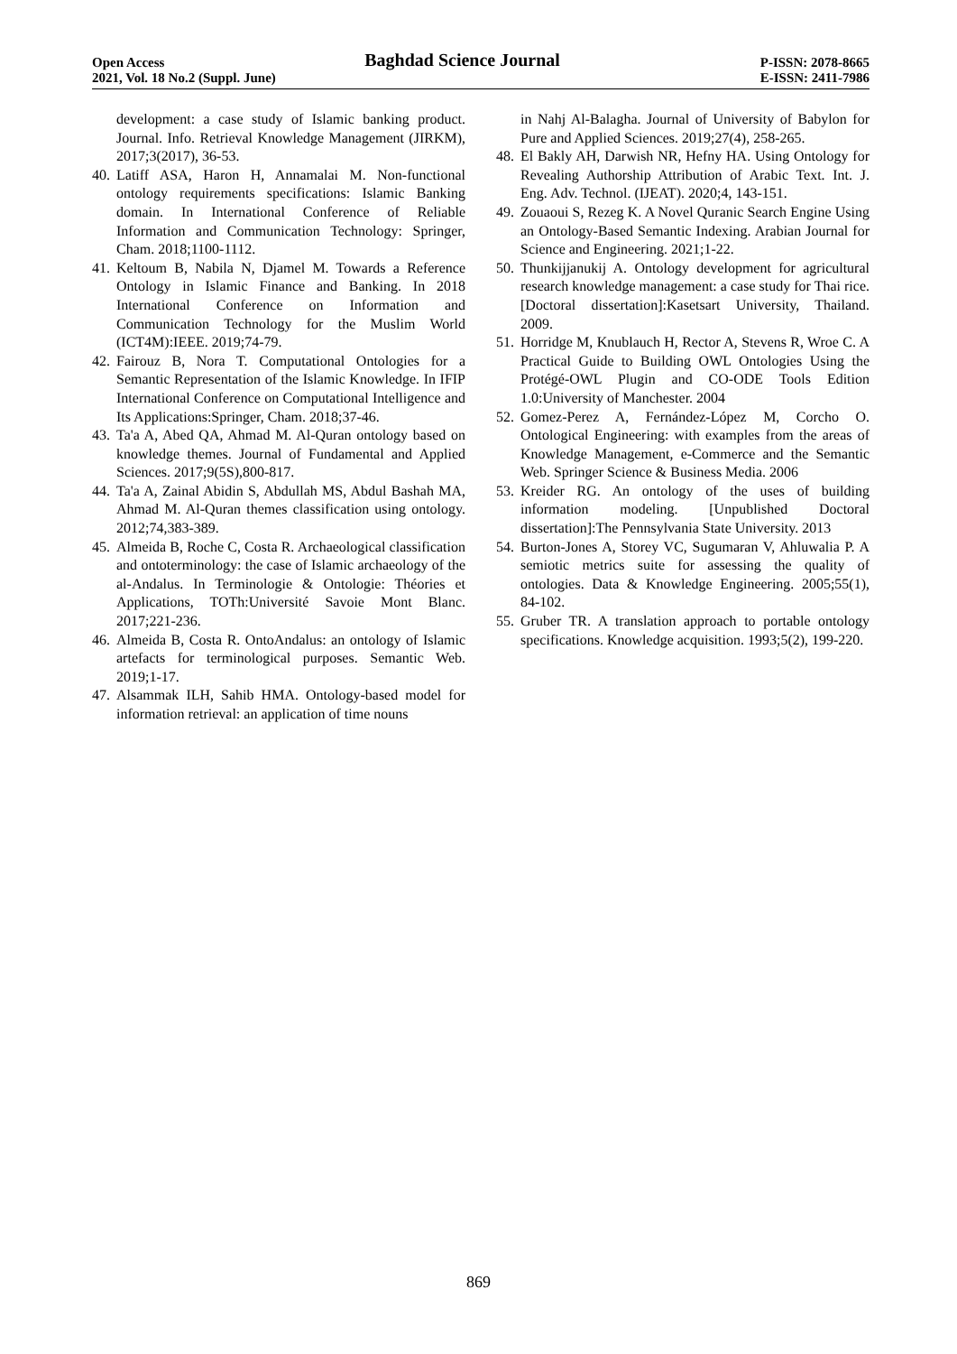Open Access Baghdad Science Journal P-ISSN: 2078-8665
2021, Vol. 18 No.2 (Suppl. June) E-ISSN: 2411-7986
development: a case study of Islamic banking product. Journal. Info. Retrieval Knowledge Management (JIRKM), 2017;3(2017), 36-53.
40. Latiff ASA, Haron H, Annamalai M. Non-functional ontology requirements specifications: Islamic Banking domain. In International Conference of Reliable Information and Communication Technology: Springer, Cham. 2018;1100-1112.
41. Keltoum B, Nabila N, Djamel M. Towards a Reference Ontology in Islamic Finance and Banking. In 2018 International Conference on Information and Communication Technology for the Muslim World (ICT4M):IEEE. 2019;74-79.
42. Fairouz B, Nora T. Computational Ontologies for a Semantic Representation of the Islamic Knowledge. In IFIP International Conference on Computational Intelligence and Its Applications:Springer, Cham. 2018;37-46.
43. Ta'a A, Abed QA, Ahmad M. Al-Quran ontology based on knowledge themes. Journal of Fundamental and Applied Sciences. 2017;9(5S),800-817.
44. Ta'a A, Zainal Abidin S, Abdullah MS, Abdul Bashah MA, Ahmad M. Al-Quran themes classification using ontology. 2012;74,383-389.
45. Almeida B, Roche C, Costa R. Archaeological classification and ontoterminology: the case of Islamic archaeology of the al-Andalus. In Terminologie & Ontologie: Théories et Applications, TOTh:Université Savoie Mont Blanc. 2017;221-236.
46. Almeida B, Costa R. OntoAndalus: an ontology of Islamic artefacts for terminological purposes. Semantic Web. 2019;1-17.
47. Alsammak ILH, Sahib HMA. Ontology-based model for information retrieval: an application of time nouns
in Nahj Al-Balagha. Journal of University of Babylon for Pure and Applied Sciences. 2019;27(4), 258-265.
48. El Bakly AH, Darwish NR, Hefny HA. Using Ontology for Revealing Authorship Attribution of Arabic Text. Int. J. Eng. Adv. Technol. (IJEAT). 2020;4, 143-151.
49. Zouaoui S, Rezeg K. A Novel Quranic Search Engine Using an Ontology-Based Semantic Indexing. Arabian Journal for Science and Engineering. 2021;1-22.
50. Thunkijjanukij A. Ontology development for agricultural research knowledge management: a case study for Thai rice. [Doctoral dissertation]:Kasetsart University, Thailand. 2009.
51. Horridge M, Knublauch H, Rector A, Stevens R, Wroe C. A Practical Guide to Building OWL Ontologies Using the Protégé-OWL Plugin and CO-ODE Tools Edition 1.0:University of Manchester. 2004
52. Gomez-Perez A, Fernández-López M, Corcho O. Ontological Engineering: with examples from the areas of Knowledge Management, e-Commerce and the Semantic Web. Springer Science & Business Media. 2006
53. Kreider RG. An ontology of the uses of building information modeling. [Unpublished Doctoral dissertation]:The Pennsylvania State University. 2013
54. Burton-Jones A, Storey VC, Sugumaran V, Ahluwalia P. A semiotic metrics suite for assessing the quality of ontologies. Data & Knowledge Engineering. 2005;55(1), 84-102.
55. Gruber TR. A translation approach to portable ontology specifications. Knowledge acquisition. 1993;5(2), 199-220.
869